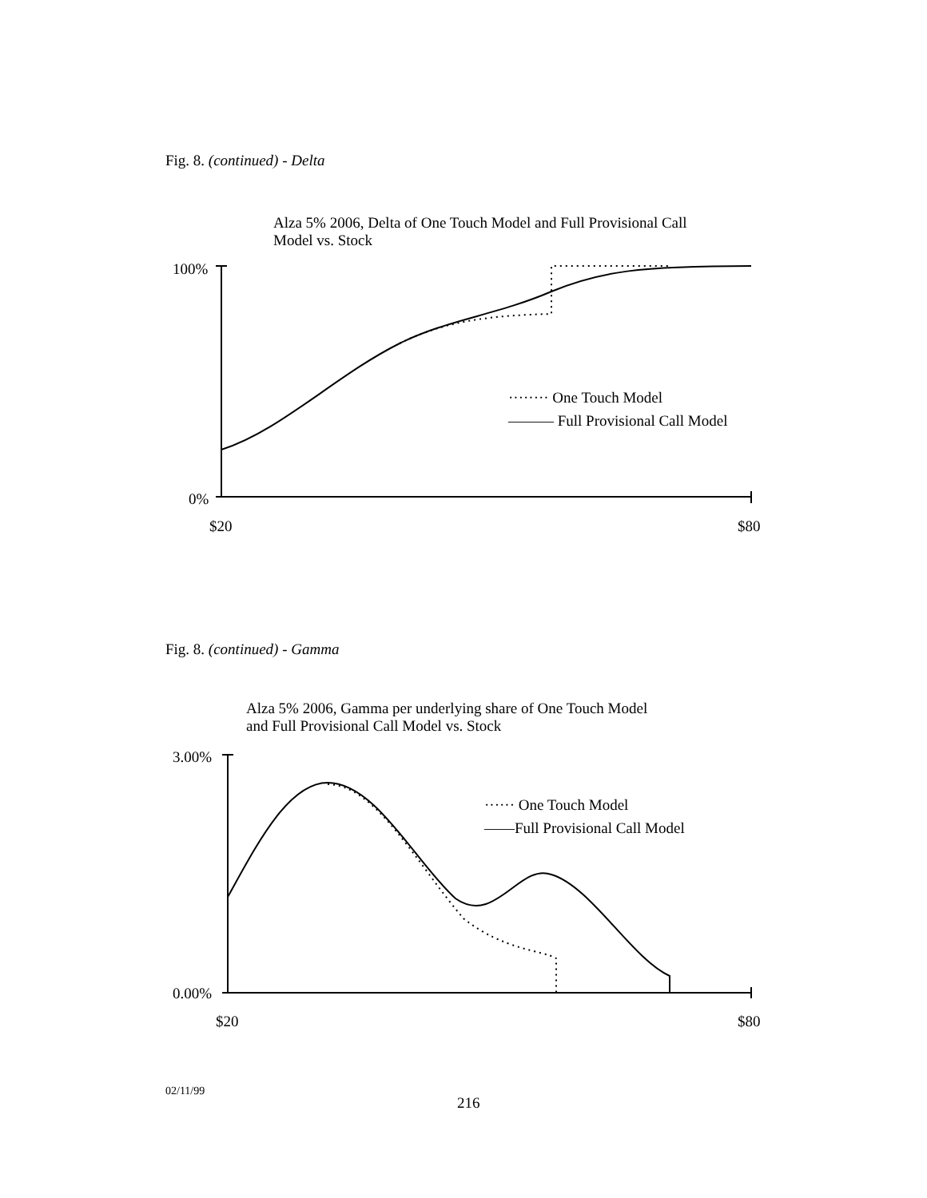Fig. 8. (continued) - Delta
Alza 5% 2006, Delta of One Touch Model and Full Provisional Call
Model vs. Stock
100%
0%
········ One Touch Model
——— Full Provisional Call Model
$20 $80
Fig. 8. (continued) - Gamma
Alza 5% 2006, Gamma per underlying share of One Touch Model
and Full Provisional Call Model vs. Stock
3.00%
0.00%
······ One Touch Model
——Full Provisional Call Model
$20 $80
02/11/99
216